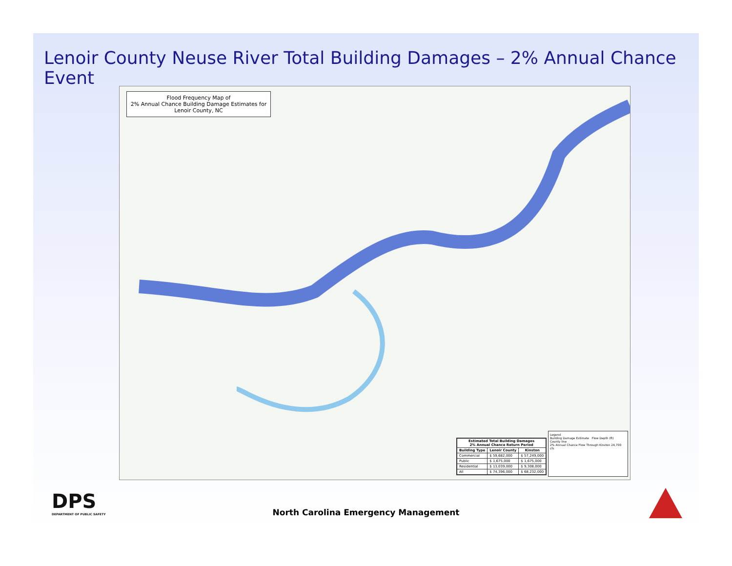Lenoir County Neuse River Total Building Damages – 2% Annual Chance Event
Flood Frequency Map of
2% Annual Chance Building Damage Estimates for
Lenoir County, NC
| Estimated Total Building Damages 2% Annual Chance Return Period | | |
| --- | --- | --- |
| Building Type | Lenoir County | Kinston |
| Commercial | $ 59,682,000 | $ 57,249,000 |
| Public | $ 1,675,000 | $ 1,675,000 |
| Residential | $ 13,039,000 | $ 9,308,000 |
| All | $ 74,396,000 | $ 68,232,000 |
Legend
Building Damage Estimate Flow Depth (ft)
County line
2% Annual Chance Flow Through Kinston 24,700 cfs
DPS
DEPARTMENT OF PUBLIC SAFETY
North Carolina Emergency Management